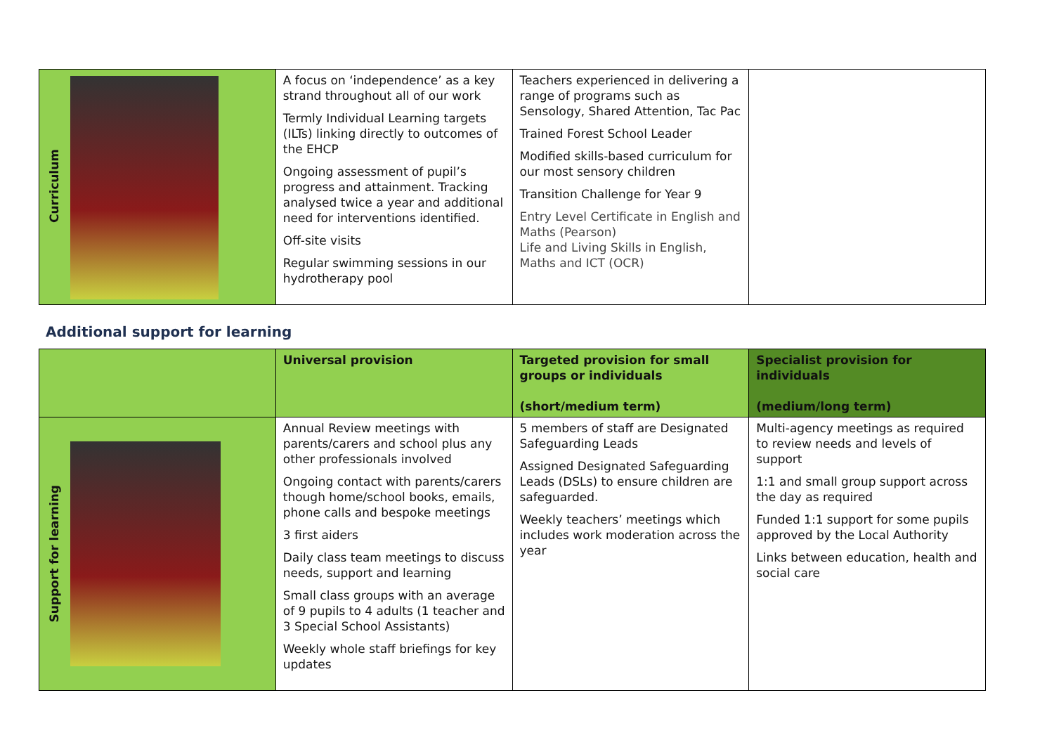| Curriculum | A focus on ‘independence’ as a key strand throughout all of our work Termly Individual Learning targets (ILTs) linking directly to outcomes of the EHCP Ongoing assessment of pupil’s progress and attainment. Tracking analysed twice a year and additional need for interventions identified. Off-site visits Regular swimming sessions in our hydrotherapy pool | Teachers experienced in delivering a range of programs such as Sensology, Shared Attention, Tac Pac Trained Forest School Leader Modified skills-based curriculum for our most sensory children Transition Challenge for Year 9 Entry Level Certificate in English and Maths (Pearson) Life and Living Skills in English, Maths and ICT (OCR) | |
Additional support for learning
| | Universal provision | Targeted provision for small groups or individuals (short/medium term) | Specialist provision for individuals (medium/long term) |
| --- | --- | --- | --- |
| Support for learning | Annual Review meetings with parents/carers and school plus any other professionals involved Ongoing contact with parents/carers though home/school books, emails, phone calls and bespoke meetings 3 first aiders Daily class team meetings to discuss needs, support and learning Small class groups with an average of 9 pupils to 4 adults (1 teacher and 3 Special School Assistants) Weekly whole staff briefings for key updates | 5 members of staff are Designated Safeguarding Leads Assigned Designated Safeguarding Leads (DSLs) to ensure children are safeguarded. Weekly teachers’ meetings which includes work moderation across the year | Multi-agency meetings as required to review needs and levels of support 1:1 and small group support across the day as required Funded 1:1 support for some pupils approved by the Local Authority Links between education, health and social care |